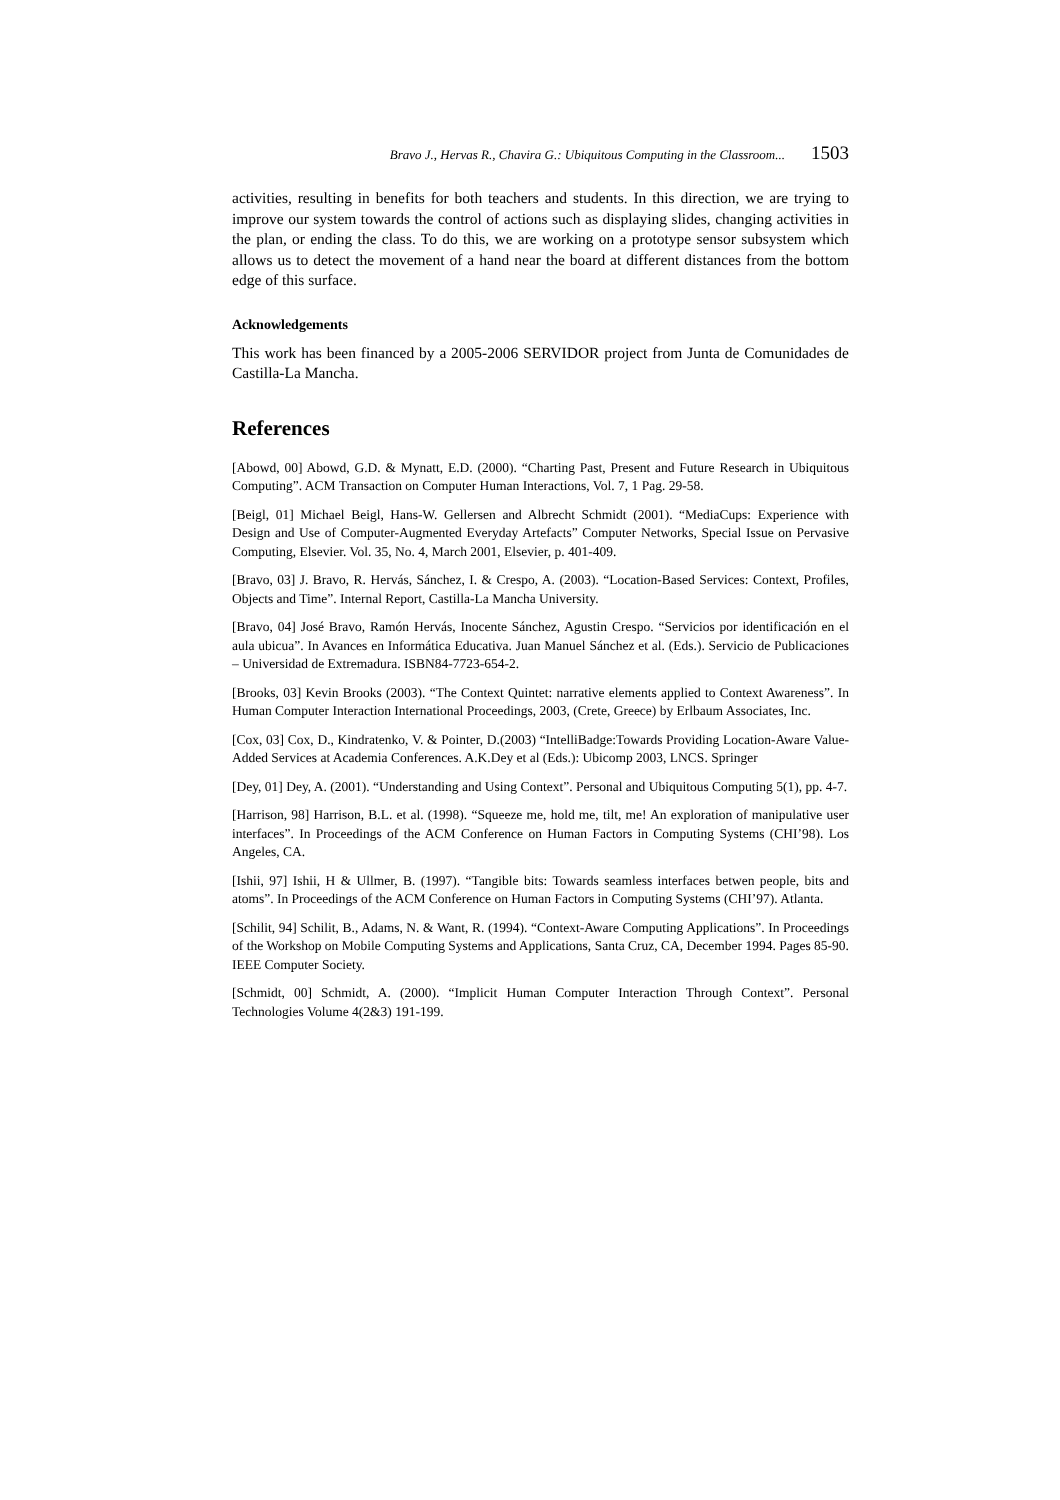Bravo J., Hervas R., Chavira G.: Ubiquitous Computing in the Classroom... 1503
activities, resulting in benefits for both teachers and students. In this direction, we are trying to improve our system towards the control of actions such as displaying slides, changing activities in the plan, or ending the class. To do this, we are working on a prototype sensor subsystem which allows us to detect the movement of a hand near the board at different distances from the bottom edge of this surface.
Acknowledgements
This work has been financed by a 2005-2006 SERVIDOR project from Junta de Comunidades de Castilla-La Mancha.
References
[Abowd, 00] Abowd, G.D. & Mynatt, E.D. (2000). “Charting Past, Present and Future Research in Ubiquitous Computing”. ACM Transaction on Computer Human Interactions, Vol. 7, 1 Pag. 29-58.
[Beigl, 01] Michael Beigl, Hans-W. Gellersen and Albrecht Schmidt (2001). “MediaCups: Experience with Design and Use of Computer-Augmented Everyday Artefacts” Computer Networks, Special Issue on Pervasive Computing, Elsevier. Vol. 35, No. 4, March 2001, Elsevier, p. 401-409.
[Bravo, 03] J. Bravo, R. Hervás, Sánchez, I. & Crespo, A. (2003). “Location-Based Services: Context, Profiles, Objects and Time”. Internal Report, Castilla-La Mancha University.
[Bravo, 04] José Bravo, Ramón Hervás, Inocente Sánchez, Agustin Crespo. “Servicios por identificación en el aula ubicua”. In Avances en Informática Educativa. Juan Manuel Sánchez et al. (Eds.). Servicio de Publicaciones – Universidad de Extremadura. ISBN84-7723-654-2.
[Brooks, 03] Kevin Brooks (2003). “The Context Quintet: narrative elements applied to Context Awareness”. In Human Computer Interaction International Proceedings, 2003, (Crete, Greece) by Erlbaum Associates, Inc.
[Cox, 03] Cox, D., Kindratenko, V. & Pointer, D.(2003) “IntelliBadge:Towards Providing Location-Aware Value-Added Services at Academia Conferences. A.K.Dey et al (Eds.): Ubicomp 2003, LNCS. Springer
[Dey, 01] Dey, A. (2001). “Understanding and Using Context”. Personal and Ubiquitous Computing 5(1), pp. 4-7.
[Harrison, 98] Harrison, B.L. et al. (1998). “Squeeze me, hold me, tilt, me! An exploration of manipulative user interfaces”. In Proceedings of the ACM Conference on Human Factors in Computing Systems (CHI’98). Los Angeles, CA.
[Ishii, 97] Ishii, H & Ullmer, B. (1997). “Tangible bits: Towards seamless interfaces betwen people, bits and atoms”. In Proceedings of the ACM Conference on Human Factors in Computing Systems (CHI’97). Atlanta.
[Schilit, 94] Schilit, B., Adams, N. & Want, R. (1994). “Context-Aware Computing Applications”. In Proceedings of the Workshop on Mobile Computing Systems and Applications, Santa Cruz, CA, December 1994. Pages 85-90. IEEE Computer Society.
[Schmidt, 00] Schmidt, A. (2000). “Implicit Human Computer Interaction Through Context”. Personal Technologies Volume 4(2&3) 191-199.